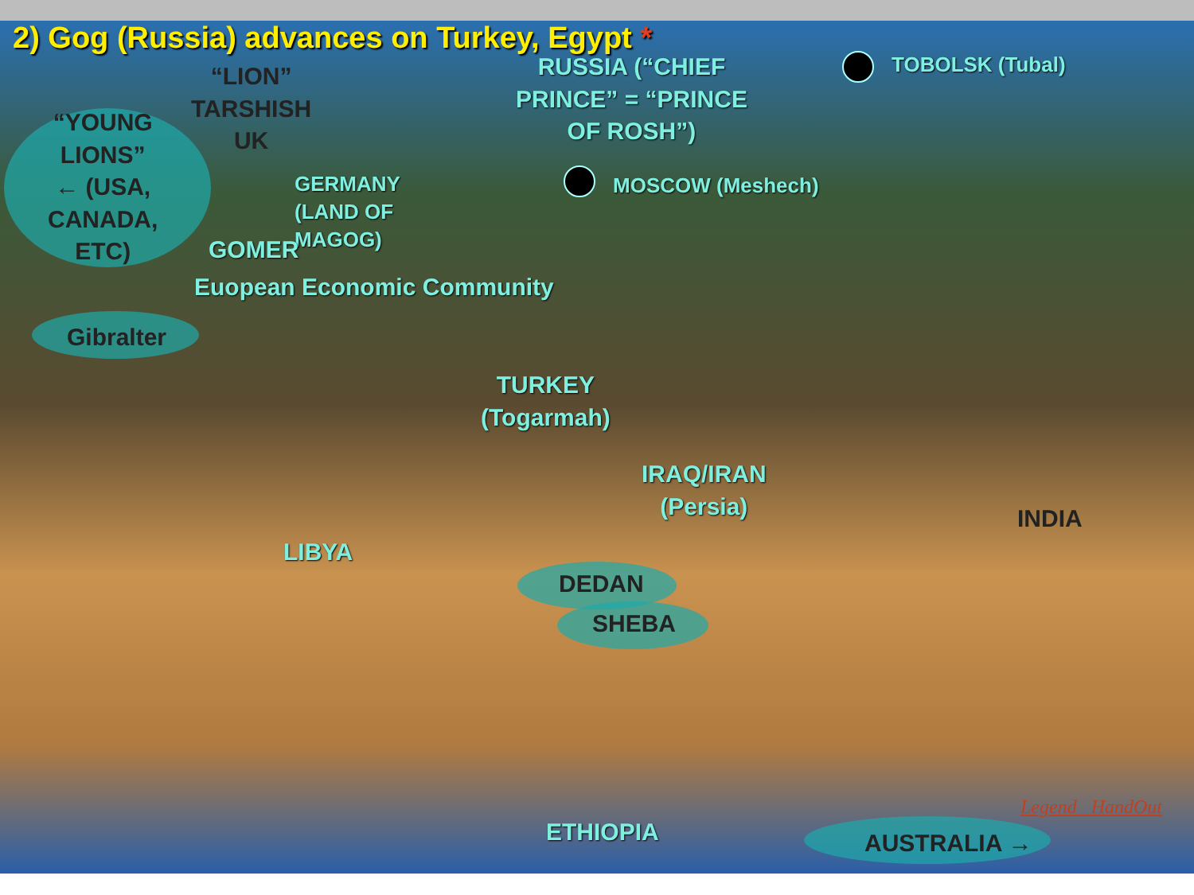2) Gog (Russia) advances on Turkey, Egypt *
“LION”
TARSHISH
UK
RUSSIA (“CHIEF
PRINCE” = “PRINCE
OF ROSH”)
TOBOLSK (Tubal)
“YOUNG
LIONS”
← (USA,
CANADA,
ETC)
MOSCOW (Meshech)
GERMANY
(LAND OF
MAGOG)
GOMER
Euopean Economic Community
Gibralter
TURKEY
(Togarmah)
IRAQ/IRAN
(Persia)
INDIA
LIBYA
DEDAN
SHEBA
ETHIOPIA
Legend HandOut
AUSTRALIA →